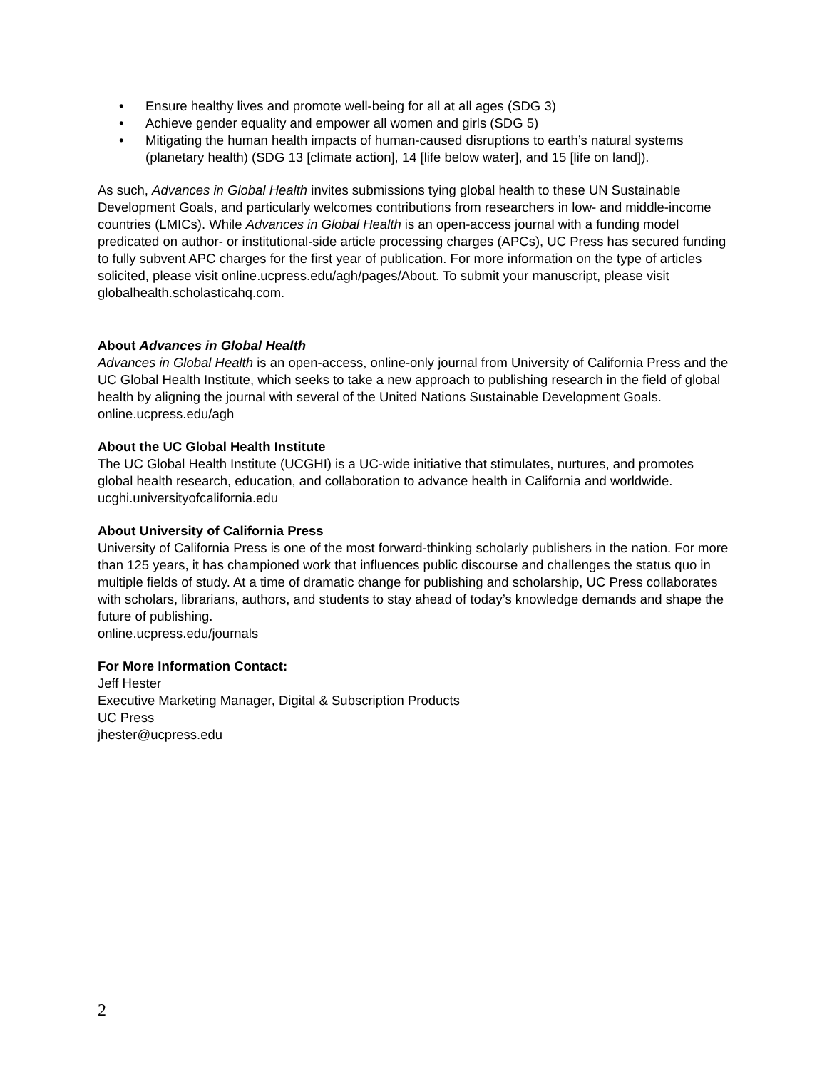• Ensure healthy lives and promote well-being for all at all ages (SDG 3)
• Achieve gender equality and empower all women and girls (SDG 5)
• Mitigating the human health impacts of human-caused disruptions to earth’s natural systems (planetary health) (SDG 13 [climate action], 14 [life below water], and 15 [life on land]).
As such, Advances in Global Health invites submissions tying global health to these UN Sustainable Development Goals, and particularly welcomes contributions from researchers in low- and middle-income countries (LMICs). While Advances in Global Health is an open-access journal with a funding model predicated on author- or institutional-side article processing charges (APCs), UC Press has secured funding to fully subvent APC charges for the first year of publication. For more information on the type of articles solicited, please visit online.ucpress.edu/agh/pages/About. To submit your manuscript, please visit globalhealth.scholasticahq.com.
About Advances in Global Health
Advances in Global Health is an open-access, online-only journal from University of California Press and the UC Global Health Institute, which seeks to take a new approach to publishing research in the field of global health by aligning the journal with several of the United Nations Sustainable Development Goals.
online.ucpress.edu/agh
About the UC Global Health Institute
The UC Global Health Institute (UCGHI) is a UC-wide initiative that stimulates, nurtures, and promotes global health research, education, and collaboration to advance health in California and worldwide.
ucghi.universityofcalifornia.edu
About University of California Press
University of California Press is one of the most forward-thinking scholarly publishers in the nation. For more than 125 years, it has championed work that influences public discourse and challenges the status quo in multiple fields of study. At a time of dramatic change for publishing and scholarship, UC Press collaborates with scholars, librarians, authors, and students to stay ahead of today’s knowledge demands and shape the future of publishing.
online.ucpress.edu/journals
For More Information Contact:
Jeff Hester
Executive Marketing Manager, Digital & Subscription Products
UC Press
jhester@ucpress.edu
2